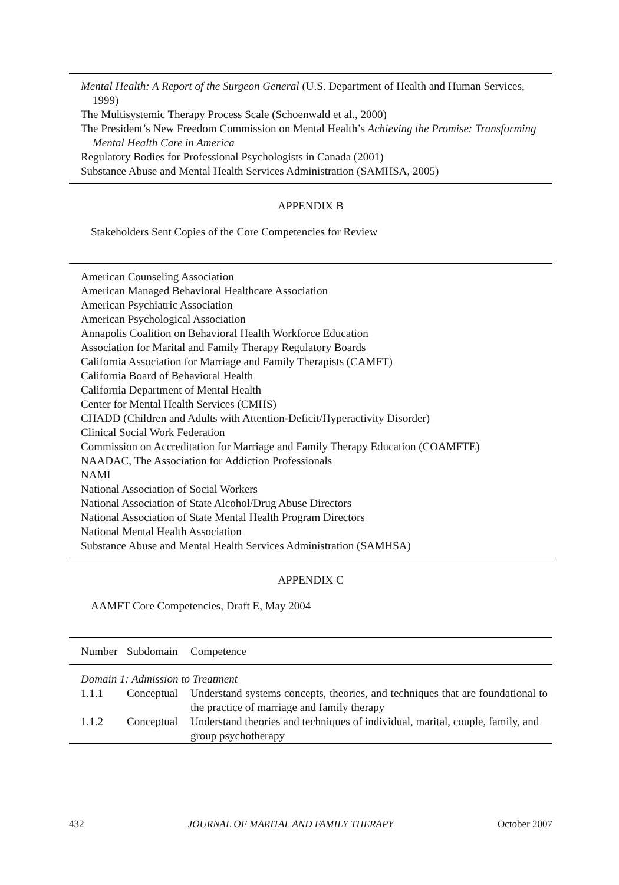Mental Health: A Report of the Surgeon General (U.S. Department of Health and Human Services, 1999)
The Multisystemic Therapy Process Scale (Schoenwald et al., 2000)
The President’s New Freedom Commission on Mental Health’s Achieving the Promise: Transforming Mental Health Care in America
Regulatory Bodies for Professional Psychologists in Canada (2001)
Substance Abuse and Mental Health Services Administration (SAMHSA, 2005)
APPENDIX B
Stakeholders Sent Copies of the Core Competencies for Review
American Counseling Association
American Managed Behavioral Healthcare Association
American Psychiatric Association
American Psychological Association
Annapolis Coalition on Behavioral Health Workforce Education
Association for Marital and Family Therapy Regulatory Boards
California Association for Marriage and Family Therapists (CAMFT)
California Board of Behavioral Health
California Department of Mental Health
Center for Mental Health Services (CMHS)
CHADD (Children and Adults with Attention-Deficit/Hyperactivity Disorder)
Clinical Social Work Federation
Commission on Accreditation for Marriage and Family Therapy Education (COAMFTE)
NAADAC, The Association for Addiction Professionals
NAMI
National Association of Social Workers
National Association of State Alcohol/Drug Abuse Directors
National Association of State Mental Health Program Directors
National Mental Health Association
Substance Abuse and Mental Health Services Administration (SAMHSA)
APPENDIX C
AAMFT Core Competencies, Draft E, May 2004
| Number | Subdomain | Competence |
| --- | --- | --- |
| Domain 1: Admission to Treatment | | |
| 1.1.1 | Conceptual | Understand systems concepts, theories, and techniques that are foundational to the practice of marriage and family therapy |
| 1.1.2 | Conceptual | Understand theories and techniques of individual, marital, couple, family, and group psychotherapy |
432 JOURNAL OF MARITAL AND FAMILY THERAPY October 2007